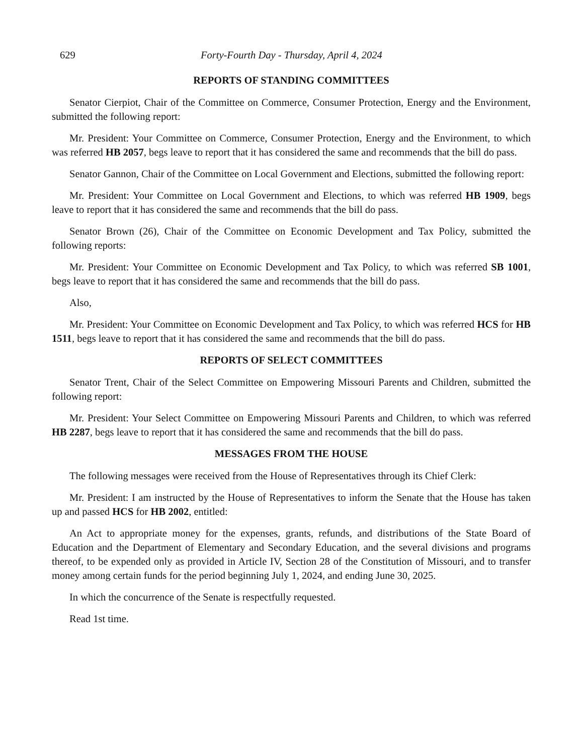629 Forty-Fourth Day - Thursday, April 4, 2024
REPORTS OF STANDING COMMITTEES
Senator Cierpiot, Chair of the Committee on Commerce, Consumer Protection, Energy and the Environment, submitted the following report:
Mr. President: Your Committee on Commerce, Consumer Protection, Energy and the Environment, to which was referred HB 2057, begs leave to report that it has considered the same and recommends that the bill do pass.
Senator Gannon, Chair of the Committee on Local Government and Elections, submitted the following report:
Mr. President: Your Committee on Local Government and Elections, to which was referred HB 1909, begs leave to report that it has considered the same and recommends that the bill do pass.
Senator Brown (26), Chair of the Committee on Economic Development and Tax Policy, submitted the following reports:
Mr. President: Your Committee on Economic Development and Tax Policy, to which was referred SB 1001, begs leave to report that it has considered the same and recommends that the bill do pass.
Also,
Mr. President: Your Committee on Economic Development and Tax Policy, to which was referred HCS for HB 1511, begs leave to report that it has considered the same and recommends that the bill do pass.
REPORTS OF SELECT COMMITTEES
Senator Trent, Chair of the Select Committee on Empowering Missouri Parents and Children, submitted the following report:
Mr. President: Your Select Committee on Empowering Missouri Parents and Children, to which was referred HB 2287, begs leave to report that it has considered the same and recommends that the bill do pass.
MESSAGES FROM THE HOUSE
The following messages were received from the House of Representatives through its Chief Clerk:
Mr. President: I am instructed by the House of Representatives to inform the Senate that the House has taken up and passed HCS for HB 2002, entitled:
An Act to appropriate money for the expenses, grants, refunds, and distributions of the State Board of Education and the Department of Elementary and Secondary Education, and the several divisions and programs thereof, to be expended only as provided in Article IV, Section 28 of the Constitution of Missouri, and to transfer money among certain funds for the period beginning July 1, 2024, and ending June 30, 2025.
In which the concurrence of the Senate is respectfully requested.
Read 1st time.